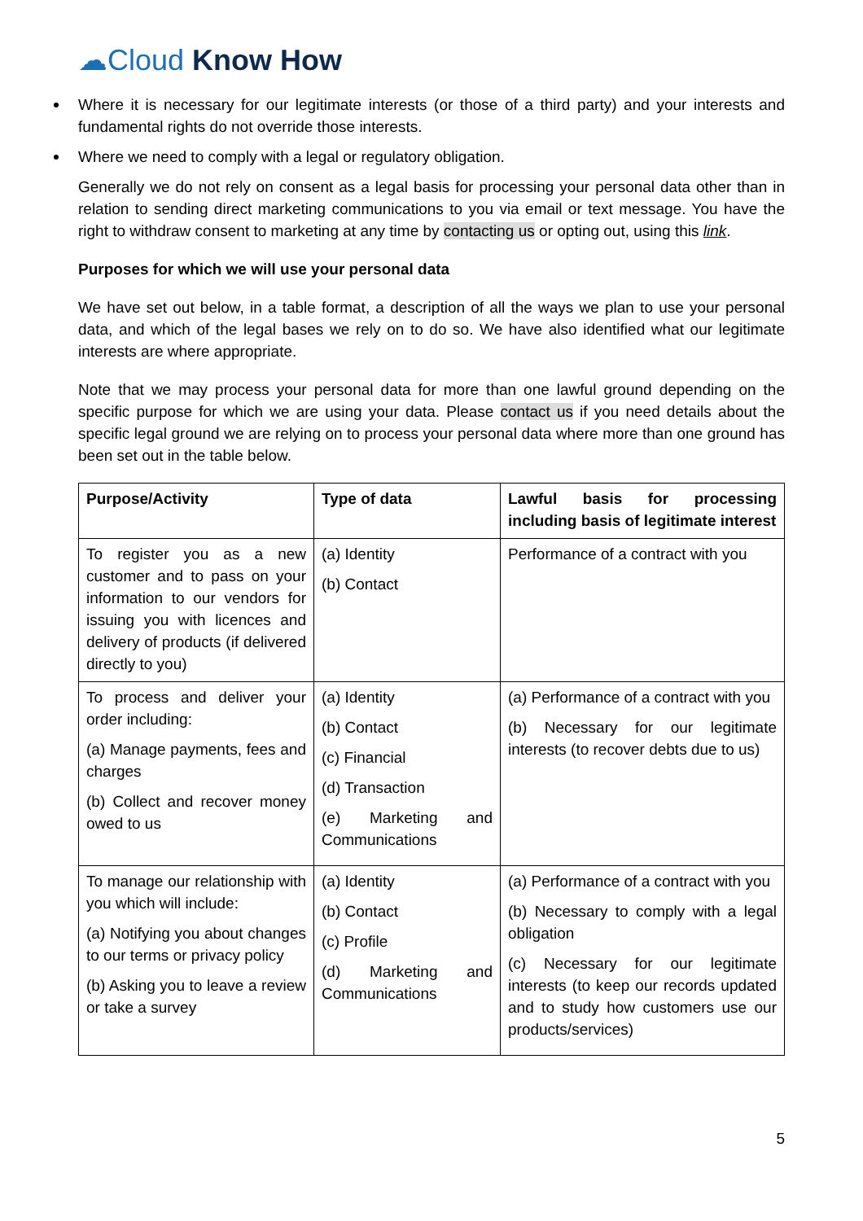☁Cloud Know How
Where it is necessary for our legitimate interests (or those of a third party) and your interests and fundamental rights do not override those interests.
Where we need to comply with a legal or regulatory obligation.
Generally we do not rely on consent as a legal basis for processing your personal data other than in relation to sending direct marketing communications to you via email or text message. You have the right to withdraw consent to marketing at any time by contacting us or opting out, using this link.
Purposes for which we will use your personal data
We have set out below, in a table format, a description of all the ways we plan to use your personal data, and which of the legal bases we rely on to do so. We have also identified what our legitimate interests are where appropriate.
Note that we may process your personal data for more than one lawful ground depending on the specific purpose for which we are using your data. Please contact us if you need details about the specific legal ground we are relying on to process your personal data where more than one ground has been set out in the table below.
| Purpose/Activity | Type of data | Lawful basis for processing including basis of legitimate interest |
| --- | --- | --- |
| To register you as a new customer and to pass on your information to our vendors for issuing you with licences and delivery of products (if delivered directly to you) | (a) Identity (b) Contact | Performance of a contract with you |
| To process and deliver your order including: (a) Manage payments, fees and charges (b) Collect and recover money owed to us | (a) Identity (b) Contact (c) Financial (d) Transaction (e) Marketing and Communications | (a) Performance of a contract with you (b) Necessary for our legitimate interests (to recover debts due to us) |
| To manage our relationship with you which will include: (a) Notifying you about changes to our terms or privacy policy (b) Asking you to leave a review or take a survey | (a) Identity (b) Contact (c) Profile (d) Marketing and Communications | (a) Performance of a contract with you (b) Necessary to comply with a legal obligation (c) Necessary for our legitimate interests (to keep our records updated and to study how customers use our products/services) |
5